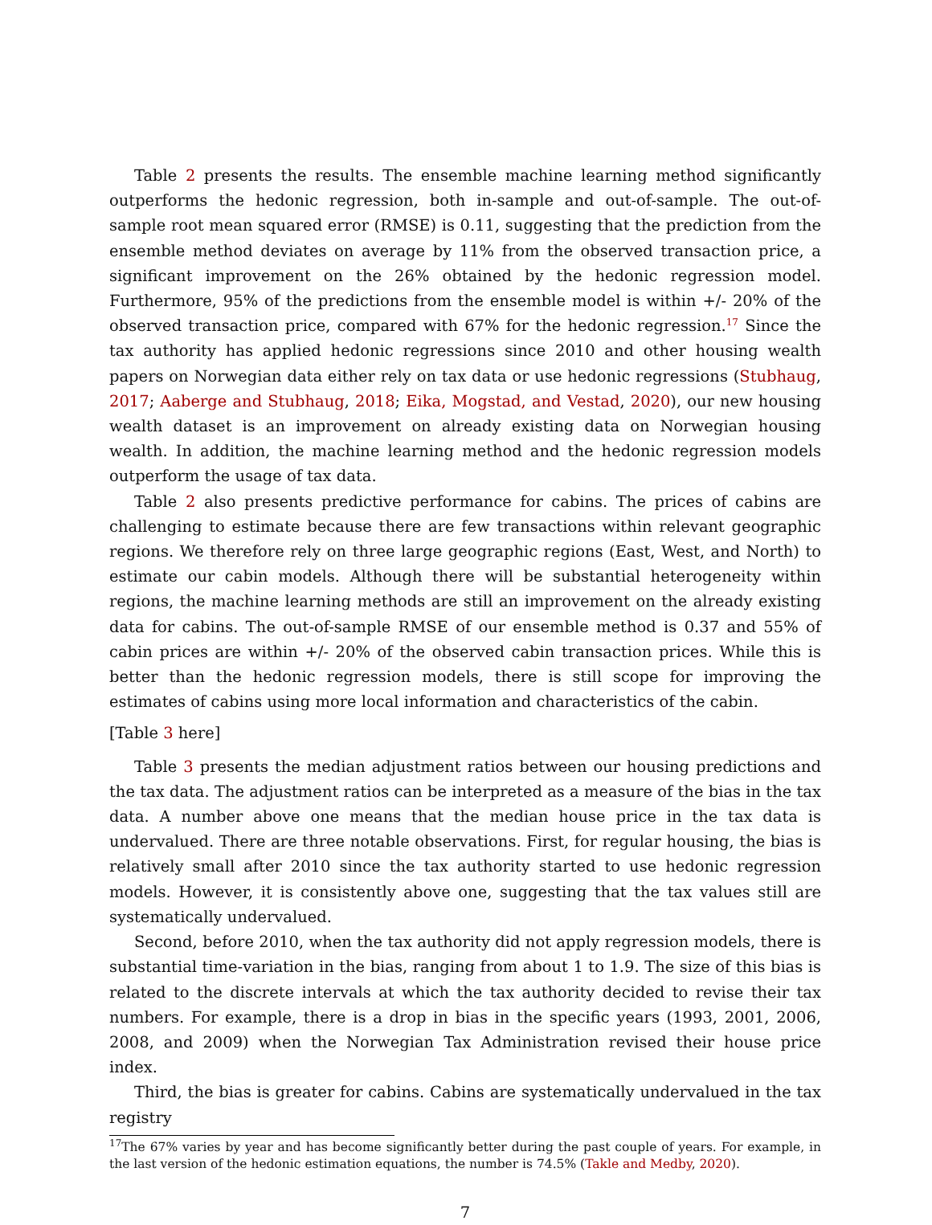Table 2 presents the results. The ensemble machine learning method significantly outperforms the hedonic regression, both in-sample and out-of-sample. The out-of-sample root mean squared error (RMSE) is 0.11, suggesting that the prediction from the ensemble method deviates on average by 11% from the observed transaction price, a significant improvement on the 26% obtained by the hedonic regression model. Furthermore, 95% of the predictions from the ensemble model is within +/- 20% of the observed transaction price, compared with 67% for the hedonic regression.<sup>17</sup> Since the tax authority has applied hedonic regressions since 2010 and other housing wealth papers on Norwegian data either rely on tax data or use hedonic regressions (Stubhaug, 2017; Aaberge and Stubhaug, 2018; Eika, Mogstad, and Vestad, 2020), our new housing wealth dataset is an improvement on already existing data on Norwegian housing wealth. In addition, the machine learning method and the hedonic regression models outperform the usage of tax data.
Table 2 also presents predictive performance for cabins. The prices of cabins are challenging to estimate because there are few transactions within relevant geographic regions. We therefore rely on three large geographic regions (East, West, and North) to estimate our cabin models. Although there will be substantial heterogeneity within regions, the machine learning methods are still an improvement on the already existing data for cabins. The out-of-sample RMSE of our ensemble method is 0.37 and 55% of cabin prices are within +/- 20% of the observed cabin transaction prices. While this is better than the hedonic regression models, there is still scope for improving the estimates of cabins using more local information and characteristics of the cabin.
[Table 3 here]
Table 3 presents the median adjustment ratios between our housing predictions and the tax data. The adjustment ratios can be interpreted as a measure of the bias in the tax data. A number above one means that the median house price in the tax data is undervalued. There are three notable observations. First, for regular housing, the bias is relatively small after 2010 since the tax authority started to use hedonic regression models. However, it is consistently above one, suggesting that the tax values still are systematically undervalued.
Second, before 2010, when the tax authority did not apply regression models, there is substantial time-variation in the bias, ranging from about 1 to 1.9. The size of this bias is related to the discrete intervals at which the tax authority decided to revise their tax numbers. For example, there is a drop in bias in the specific years (1993, 2001, 2006, 2008, and 2009) when the Norwegian Tax Administration revised their house price index.
Third, the bias is greater for cabins. Cabins are systematically undervalued in the tax registry
<sup>17</sup> The 67% varies by year and has become significantly better during the past couple of years. For example, in the last version of the hedonic estimation equations, the number is 74.5% (Takle and Medby, 2020).
7